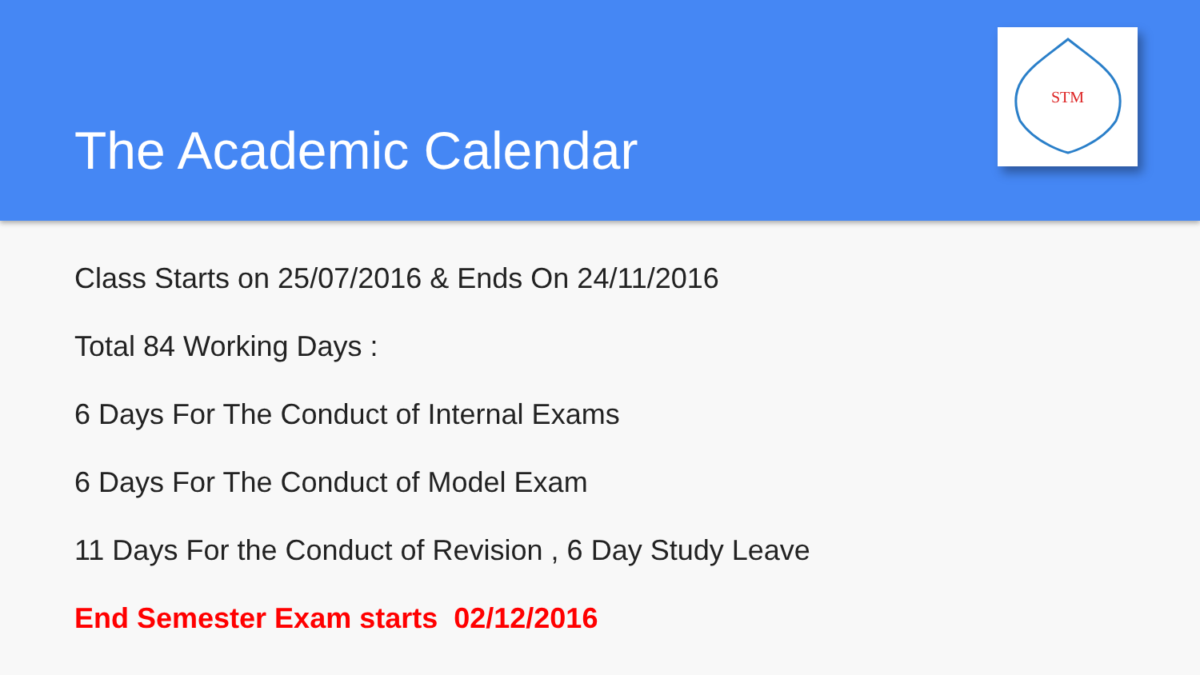The Academic Calendar
STM
Class Starts on 25/07/2016 & Ends On 24/11/2016
Total 84 Working Days :
6 Days For The Conduct of Internal Exams
6 Days For The Conduct of Model Exam
11 Days For the Conduct of Revision , 6 Day Study Leave
End Semester Exam starts 02/12/2016